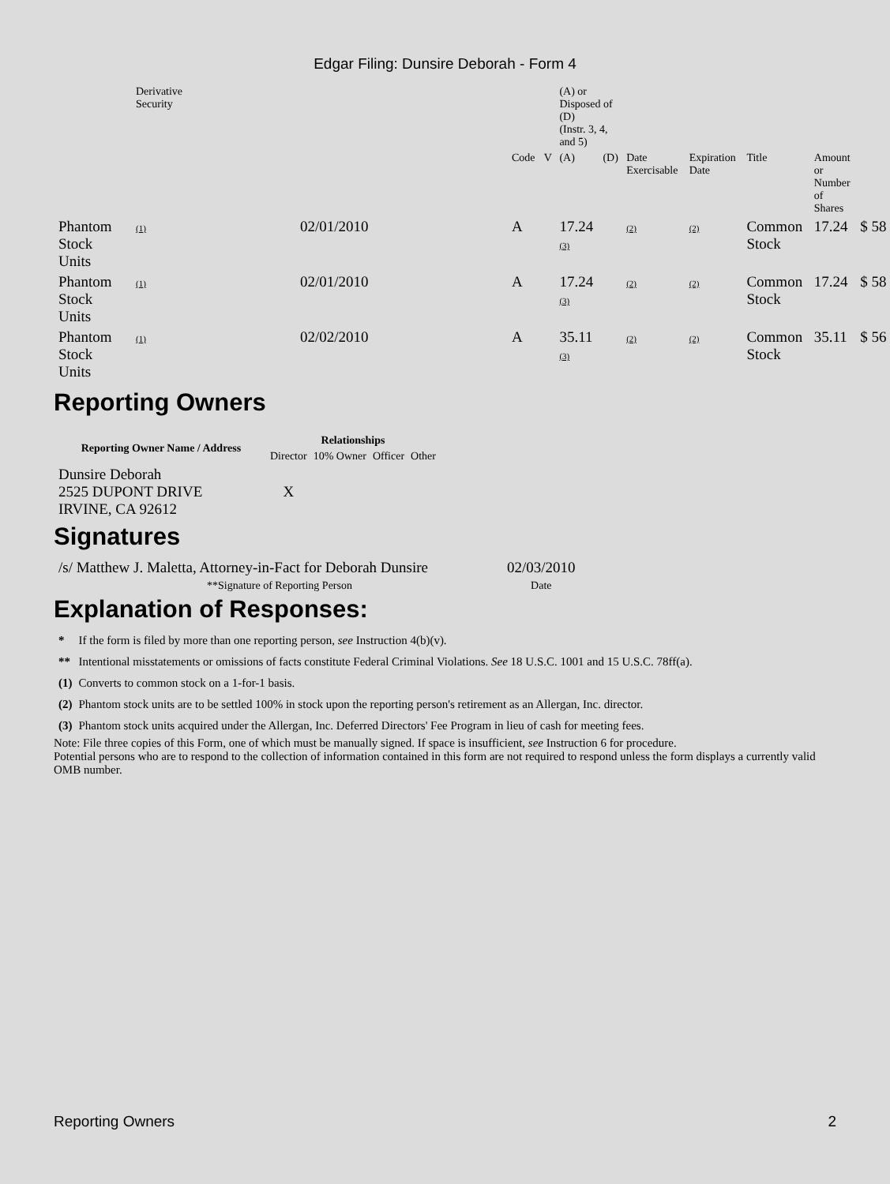Edgar Filing: Dunsire Deborah - Form 4
| | Derivative Security | | | | (A) or Disposed of (D) (Instr. 3, 4, and 5) | | | | | | |
| | | | Code | V | (A) | (D) | Date Exercisable | Expiration Date | Title | Amount or Number of Shares | |
| Phantom Stock Units | (1) | 02/01/2010 | A | | 17.24 (3) | | (2) | (2) | Common Stock | 17.24 | $ 58 |
| Phantom Stock Units | (1) | 02/01/2010 | A | | 17.24 (3) | | (2) | (2) | Common Stock | 17.24 | $ 58 |
| Phantom Stock Units | (1) | 02/02/2010 | A | | 35.11 (3) | | (2) | (2) | Common Stock | 35.11 | $ 56 |
Reporting Owners
| Reporting Owner Name / Address | Relationships | | | |
| --- | --- | --- | --- | --- |
| | Director | 10% Owner | Officer | Other |
| Dunsire Deborah 2525 DUPONT DRIVE IRVINE, CA 92612 | X | | | |
Signatures
| /s/ Matthew J. Maletta, Attorney-in-Fact for Deborah Dunsire | 02/03/2010 |
| **Signature of Reporting Person | Date |
Explanation of Responses:
| * | If the form is filed by more than one reporting person, see Instruction 4(b)(v). |
| ** | Intentional misstatements or omissions of facts constitute Federal Criminal Violations. See 18 U.S.C. 1001 and 15 U.S.C. 78ff(a). |
| (1) | Converts to common stock on a 1-for-1 basis. |
| (2) | Phantom stock units are to be settled 100% in stock upon the reporting person's retirement as an Allergan, Inc. director. |
| (3) | Phantom stock units acquired under the Allergan, Inc. Deferred Directors' Fee Program in lieu of cash for meeting fees. |
Note: File three copies of this Form, one of which must be manually signed. If space is insufficient, see Instruction 6 for procedure.
Potential persons who are to respond to the collection of information contained in this form are not required to respond unless the form displays a currently valid OMB number.
Reporting Owners 2